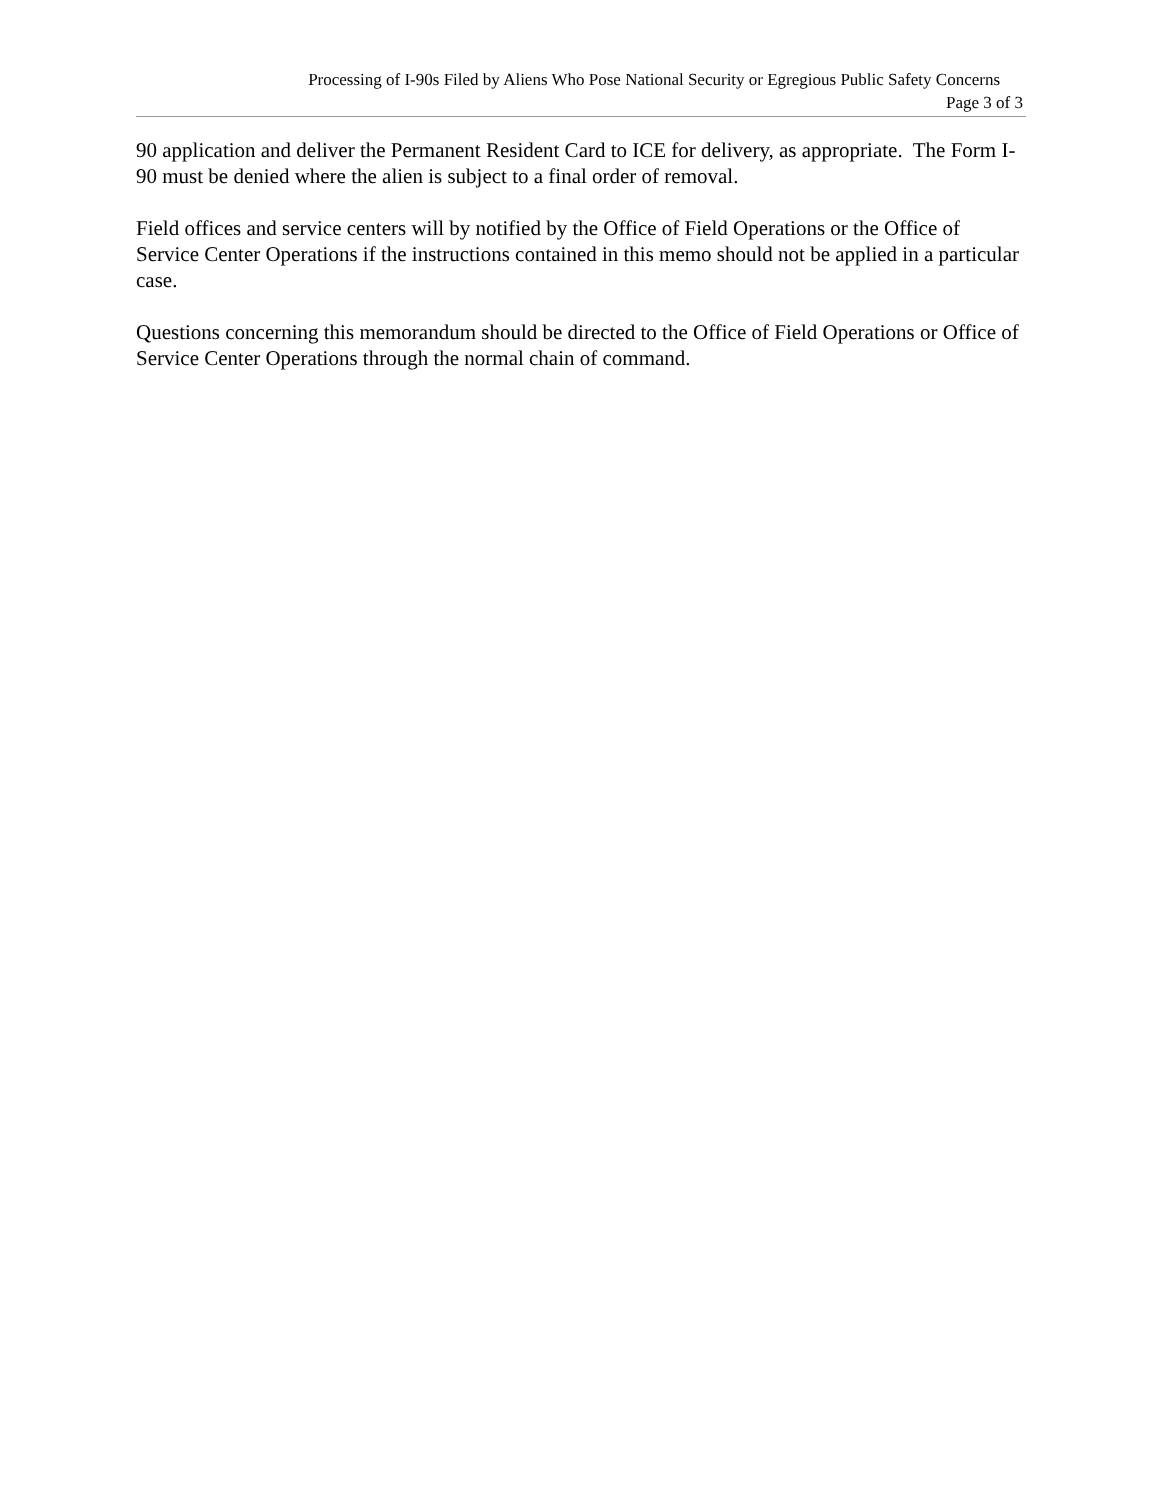Processing of I-90s Filed by Aliens Who Pose National Security or Egregious Public Safety Concerns
Page 3 of 3
90 application and deliver the Permanent Resident Card to ICE for delivery, as appropriate. The Form I-90 must be denied where the alien is subject to a final order of removal.
Field offices and service centers will by notified by the Office of Field Operations or the Office of Service Center Operations if the instructions contained in this memo should not be applied in a particular case.
Questions concerning this memorandum should be directed to the Office of Field Operations or Office of Service Center Operations through the normal chain of command.